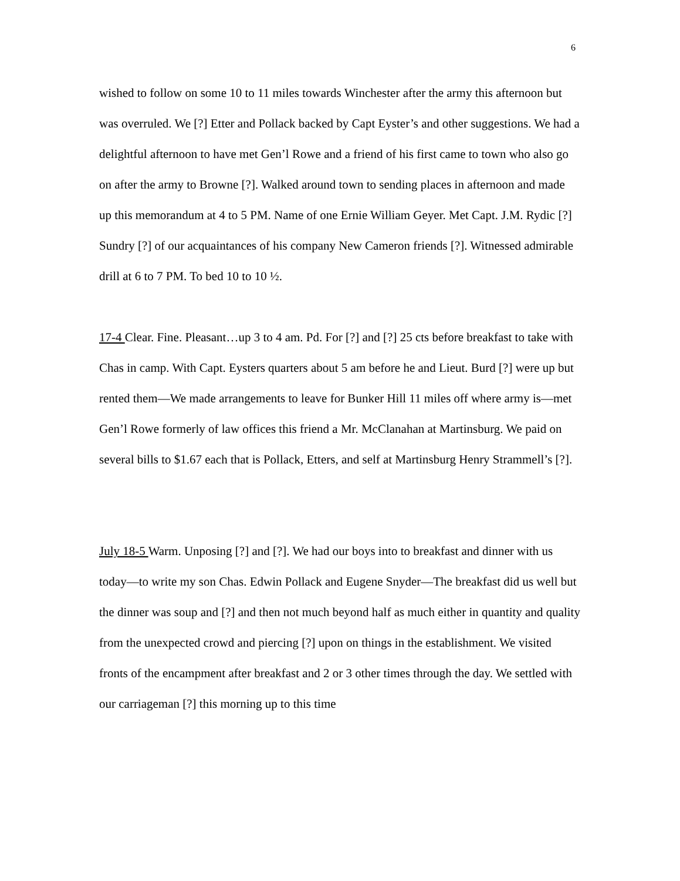6
wished to follow on some 10 to 11 miles towards Winchester after the army this afternoon but was overruled. We [?] Etter and Pollack backed by Capt Eyster’s and other suggestions. We had a delightful afternoon to have met Gen’l Rowe and a friend of his first came to town who also go on after the army to Browne [?]. Walked around town to sending places in afternoon and made up this memorandum at 4 to 5 PM. Name of one Ernie William Geyer. Met Capt. J.M. Rydic [?] Sundry [?] of our acquaintances of his company New Cameron friends [?]. Witnessed admirable drill at 6 to 7 PM. To bed 10 to 10 ½.
17-4 Clear. Fine. Pleasant…up 3 to 4 am. Pd. For [?] and [?] 25 cts before breakfast to take with Chas in camp. With Capt. Eysters quarters about 5 am before he and Lieut. Burd [?] were up but rented them—We made arrangements to leave for Bunker Hill 11 miles off where army is—met Gen’l Rowe formerly of law offices this friend a Mr. McClanahan at Martinsburg. We paid on several bills to $1.67 each that is Pollack, Etters, and self at Martinsburg Henry Strammell’s [?].
July 18-5 Warm. Unposing [?] and [?]. We had our boys into to breakfast and dinner with us
today—to write my son Chas. Edwin Pollack and Eugene Snyder—The breakfast did us well but the dinner was soup and [?] and then not much beyond half as much either in quantity and quality from the unexpected crowd and piercing [?] upon on things in the establishment. We visited fronts of the encampment after breakfast and 2 or 3 other times through the day. We settled with our carriageman [?] this morning up to this time